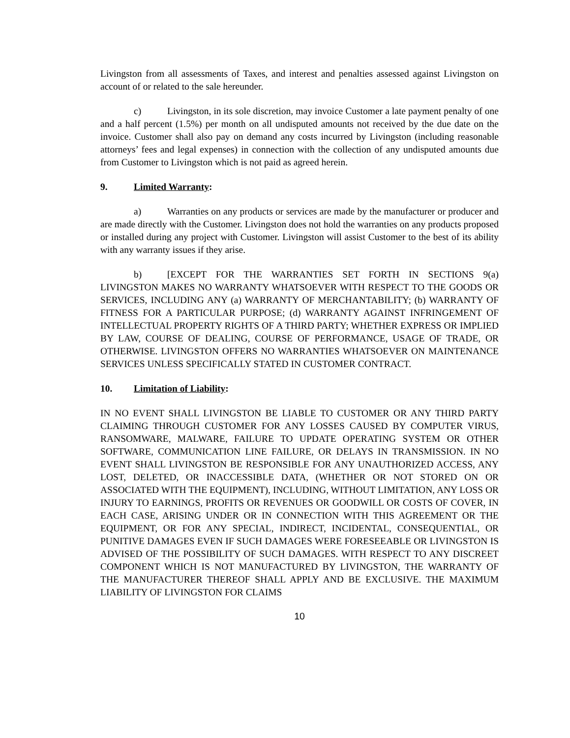Livingston from all assessments of Taxes, and interest and penalties assessed against Livingston on account of or related to the sale hereunder.
c) Livingston, in its sole discretion, may invoice Customer a late payment penalty of one and a half percent (1.5%) per month on all undisputed amounts not received by the due date on the invoice. Customer shall also pay on demand any costs incurred by Livingston (including reasonable attorneys’ fees and legal expenses) in connection with the collection of any undisputed amounts due from Customer to Livingston which is not paid as agreed herein.
9. Limited Warranty:
a) Warranties on any products or services are made by the manufacturer or producer and are made directly with the Customer. Livingston does not hold the warranties on any products proposed or installed during any project with Customer. Livingston will assist Customer to the best of its ability with any warranty issues if they arise.
b) [EXCEPT FOR THE WARRANTIES SET FORTH IN SECTIONS 9(a) LIVINGSTON MAKES NO WARRANTY WHATSOEVER WITH RESPECT TO THE GOODS OR SERVICES, INCLUDING ANY (a) WARRANTY OF MERCHANTABILITY; (b) WARRANTY OF FITNESS FOR A PARTICULAR PURPOSE; (d) WARRANTY AGAINST INFRINGEMENT OF INTELLECTUAL PROPERTY RIGHTS OF A THIRD PARTY; WHETHER EXPRESS OR IMPLIED BY LAW, COURSE OF DEALING, COURSE OF PERFORMANCE, USAGE OF TRADE, OR OTHERWISE. LIVINGSTON OFFERS NO WARRANTIES WHATSOEVER ON MAINTENANCE SERVICES UNLESS SPECIFICALLY STATED IN CUSTOMER CONTRACT.
10. Limitation of Liability:
IN NO EVENT SHALL LIVINGSTON BE LIABLE TO CUSTOMER OR ANY THIRD PARTY CLAIMING THROUGH CUSTOMER FOR ANY LOSSES CAUSED BY COMPUTER VIRUS, RANSOMWARE, MALWARE, FAILURE TO UPDATE OPERATING SYSTEM OR OTHER SOFTWARE, COMMUNICATION LINE FAILURE, OR DELAYS IN TRANSMISSION. IN NO EVENT SHALL LIVINGSTON BE RESPONSIBLE FOR ANY UNAUTHORIZED ACCESS, ANY LOST, DELETED, OR INACCESSIBLE DATA, (WHETHER OR NOT STORED ON OR ASSOCIATED WITH THE EQUIPMENT), INCLUDING, WITHOUT LIMITATION, ANY LOSS OR INJURY TO EARNINGS, PROFITS OR REVENUES OR GOODWILL OR COSTS OF COVER, IN EACH CASE, ARISING UNDER OR IN CONNECTION WITH THIS AGREEMENT OR THE EQUIPMENT, OR FOR ANY SPECIAL, INDIRECT, INCIDENTAL, CONSEQUENTIAL, OR PUNITIVE DAMAGES EVEN IF SUCH DAMAGES WERE FORESEEABLE OR LIVINGSTON IS ADVISED OF THE POSSIBILITY OF SUCH DAMAGES. WITH RESPECT TO ANY DISCREET COMPONENT WHICH IS NOT MANUFACTURED BY LIVINGSTON, THE WARRANTY OF THE MANUFACTURER THEREOF SHALL APPLY AND BE EXCLUSIVE. THE MAXIMUM LIABILITY OF LIVINGSTON FOR CLAIMS
10